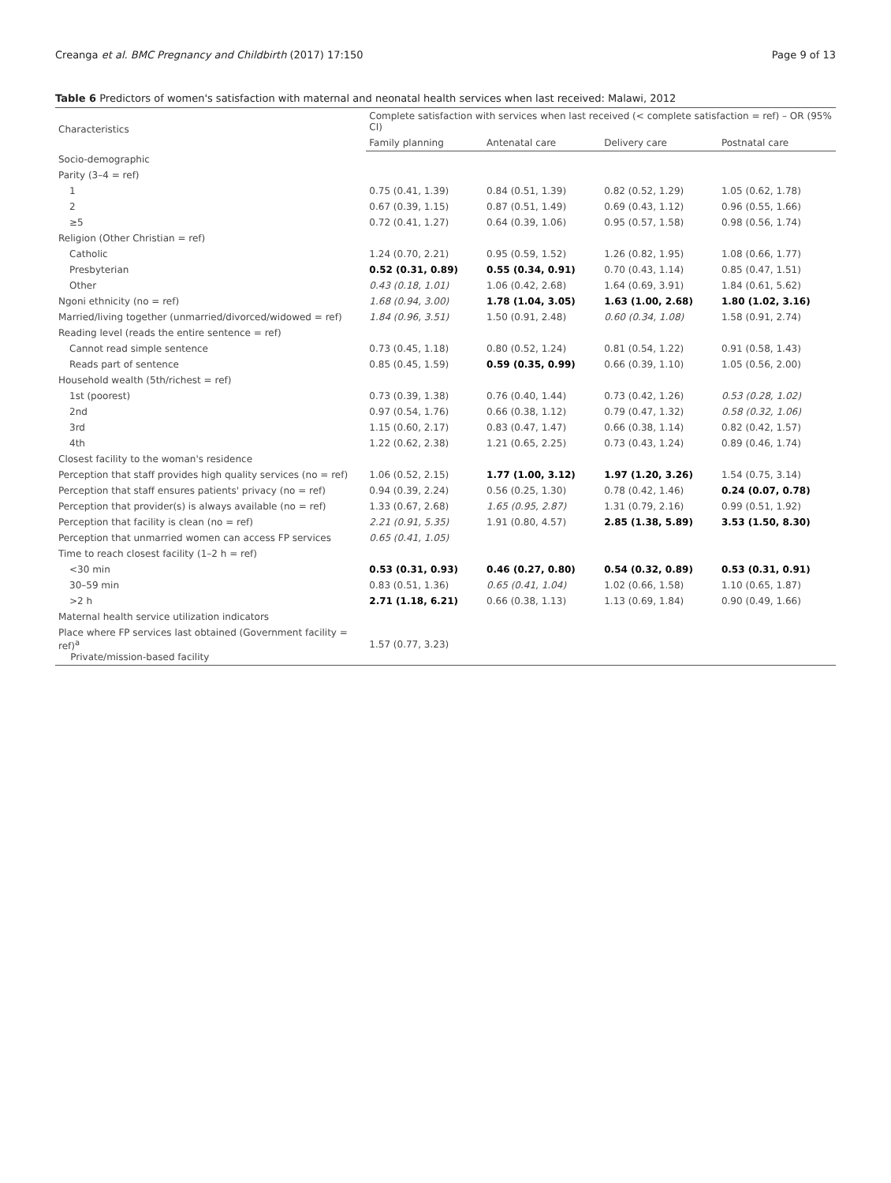Creanga et al. BMC Pregnancy and Childbirth (2017) 17:150 Page 9 of 13
Table 6 Predictors of women's satisfaction with maternal and neonatal health services when last received: Malawi, 2012
| Characteristics | Complete satisfaction with services when last received (< complete satisfaction = ref) – OR (95% CI) | | | |
| --- | --- | --- | --- | --- |
| | Family planning | Antenatal care | Delivery care | Postnatal care |
| Socio-demographic | | | | |
| Parity (3–4 = ref) | | | | |
| 1 | 0.75 (0.41, 1.39) | 0.84 (0.51, 1.39) | 0.82 (0.52, 1.29) | 1.05 (0.62, 1.78) |
| 2 | 0.67 (0.39, 1.15) | 0.87 (0.51, 1.49) | 0.69 (0.43, 1.12) | 0.96 (0.55, 1.66) |
| ≥5 | 0.72 (0.41, 1.27) | 0.64 (0.39, 1.06) | 0.95 (0.57, 1.58) | 0.98 (0.56, 1.74) |
| Religion (Other Christian = ref) | | | | |
| Catholic | 1.24 (0.70, 2.21) | 0.95 (0.59, 1.52) | 1.26 (0.82, 1.95) | 1.08 (0.66, 1.77) |
| Presbyterian | 0.52 (0.31, 0.89) | 0.55 (0.34, 0.91) | 0.70 (0.43, 1.14) | 0.85 (0.47, 1.51) |
| Other | 0.43 (0.18, 1.01) | 1.06 (0.42, 2.68) | 1.64 (0.69, 3.91) | 1.84 (0.61, 5.62) |
| Ngoni ethnicity (no = ref) | 1.68 (0.94, 3.00) | 1.78 (1.04, 3.05) | 1.63 (1.00, 2.68) | 1.80 (1.02, 3.16) |
| Married/living together (unmarried/divorced/widowed = ref) | 1.84 (0.96, 3.51) | 1.50 (0.91, 2.48) | 0.60 (0.34, 1.08) | 1.58 (0.91, 2.74) |
| Reading level (reads the entire sentence = ref) | | | | |
| Cannot read simple sentence | 0.73 (0.45, 1.18) | 0.80 (0.52, 1.24) | 0.81 (0.54, 1.22) | 0.91 (0.58, 1.43) |
| Reads part of sentence | 0.85 (0.45, 1.59) | 0.59 (0.35, 0.99) | 0.66 (0.39, 1.10) | 1.05 (0.56, 2.00) |
| Household wealth (5th/richest = ref) | | | | |
| 1st (poorest) | 0.73 (0.39, 1.38) | 0.76 (0.40, 1.44) | 0.73 (0.42, 1.26) | 0.53 (0.28, 1.02) |
| 2nd | 0.97 (0.54, 1.76) | 0.66 (0.38, 1.12) | 0.79 (0.47, 1.32) | 0.58 (0.32, 1.06) |
| 3rd | 1.15 (0.60, 2.17) | 0.83 (0.47, 1.47) | 0.66 (0.38, 1.14) | 0.82 (0.42, 1.57) |
| 4th | 1.22 (0.62, 2.38) | 1.21 (0.65, 2.25) | 0.73 (0.43, 1.24) | 0.89 (0.46, 1.74) |
| Closest facility to the woman's residence | | | | |
| Perception that staff provides high quality services (no = ref) | 1.06 (0.52, 2.15) | 1.77 (1.00, 3.12) | 1.97 (1.20, 3.26) | 1.54 (0.75, 3.14) |
| Perception that staff ensures patients' privacy (no = ref) | 0.94 (0.39, 2.24) | 0.56 (0.25, 1.30) | 0.78 (0.42, 1.46) | 0.24 (0.07, 0.78) |
| Perception that provider(s) is always available (no = ref) | 1.33 (0.67, 2.68) | 1.65 (0.95, 2.87) | 1.31 (0.79, 2.16) | 0.99 (0.51, 1.92) |
| Perception that facility is clean (no = ref) | 2.21 (0.91, 5.35) | 1.91 (0.80, 4.57) | 2.85 (1.38, 5.89) | 3.53 (1.50, 8.30) |
| Perception that unmarried women can access FP services | 0.65 (0.41, 1.05) | | | |
| Time to reach closest facility (1–2 h = ref) | | | | |
| <30 min | 0.53 (0.31, 0.93) | 0.46 (0.27, 0.80) | 0.54 (0.32, 0.89) | 0.53 (0.31, 0.91) |
| 30–59 min | 0.83 (0.51, 1.36) | 0.65 (0.41, 1.04) | 1.02 (0.66, 1.58) | 1.10 (0.65, 1.87) |
| >2 h | 2.71 (1.18, 6.21) | 0.66 (0.38, 1.13) | 1.13 (0.69, 1.84) | 0.90 (0.49, 1.66) |
| Maternal health service utilization indicators | | | | |
| Place where FP services last obtained (Government facility = ref)<sup>a</sup> Private/mission-based facility | 1.57 (0.77, 3.23) | | | |